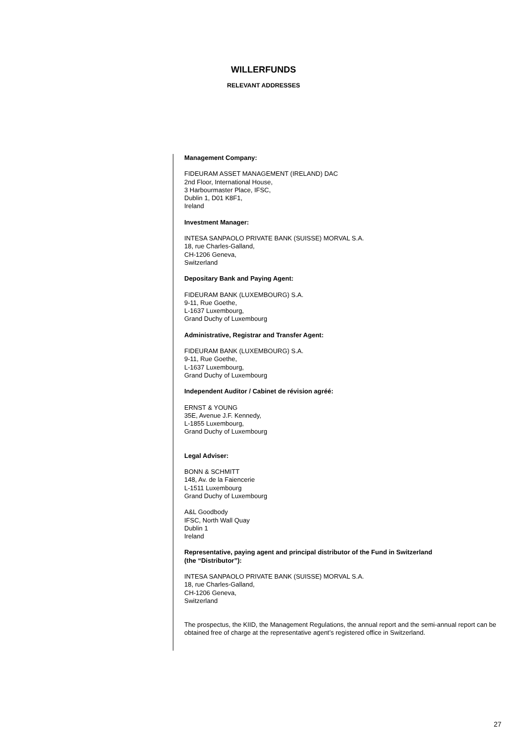WILLERFUNDS
RELEVANT ADDRESSES
Management Company:
FIDEURAM ASSET MANAGEMENT (IRELAND) DAC
2nd Floor, International House,
3 Harbourmaster Place, IFSC,
Dublin 1, D01 K8F1,
Ireland
Investment Manager:
INTESA SANPAOLO PRIVATE BANK (SUISSE) MORVAL S.A.
18, rue Charles-Galland,
CH-1206 Geneva,
Switzerland
Depositary Bank and Paying Agent:
FIDEURAM BANK (LUXEMBOURG) S.A.
9-11, Rue Goethe,
L-1637 Luxembourg,
Grand Duchy of Luxembourg
Administrative, Registrar and Transfer Agent:
FIDEURAM BANK (LUXEMBOURG) S.A.
9-11, Rue Goethe,
L-1637 Luxembourg,
Grand Duchy of Luxembourg
Independent Auditor / Cabinet de révision agréé:
ERNST & YOUNG
35E, Avenue J.F. Kennedy,
L-1855 Luxembourg,
Grand Duchy of Luxembourg
Legal Adviser:
BONN & SCHMITT
148, Av. de la Faiencerie
L-1511 Luxembourg
Grand Duchy of Luxembourg
A&L Goodbody
IFSC, North Wall Quay
Dublin 1
Ireland
Representative, paying agent and principal distributor of the Fund in Switzerland
(the “Distributor”):
INTESA SANPAOLO PRIVATE BANK (SUISSE) MORVAL S.A.
18, rue Charles-Galland,
CH-1206 Geneva,
Switzerland
The prospectus, the KIID, the Management Regulations, the annual report and the semi-annual report can be obtained free of charge at the representative agent’s registered office in Switzerland.
27